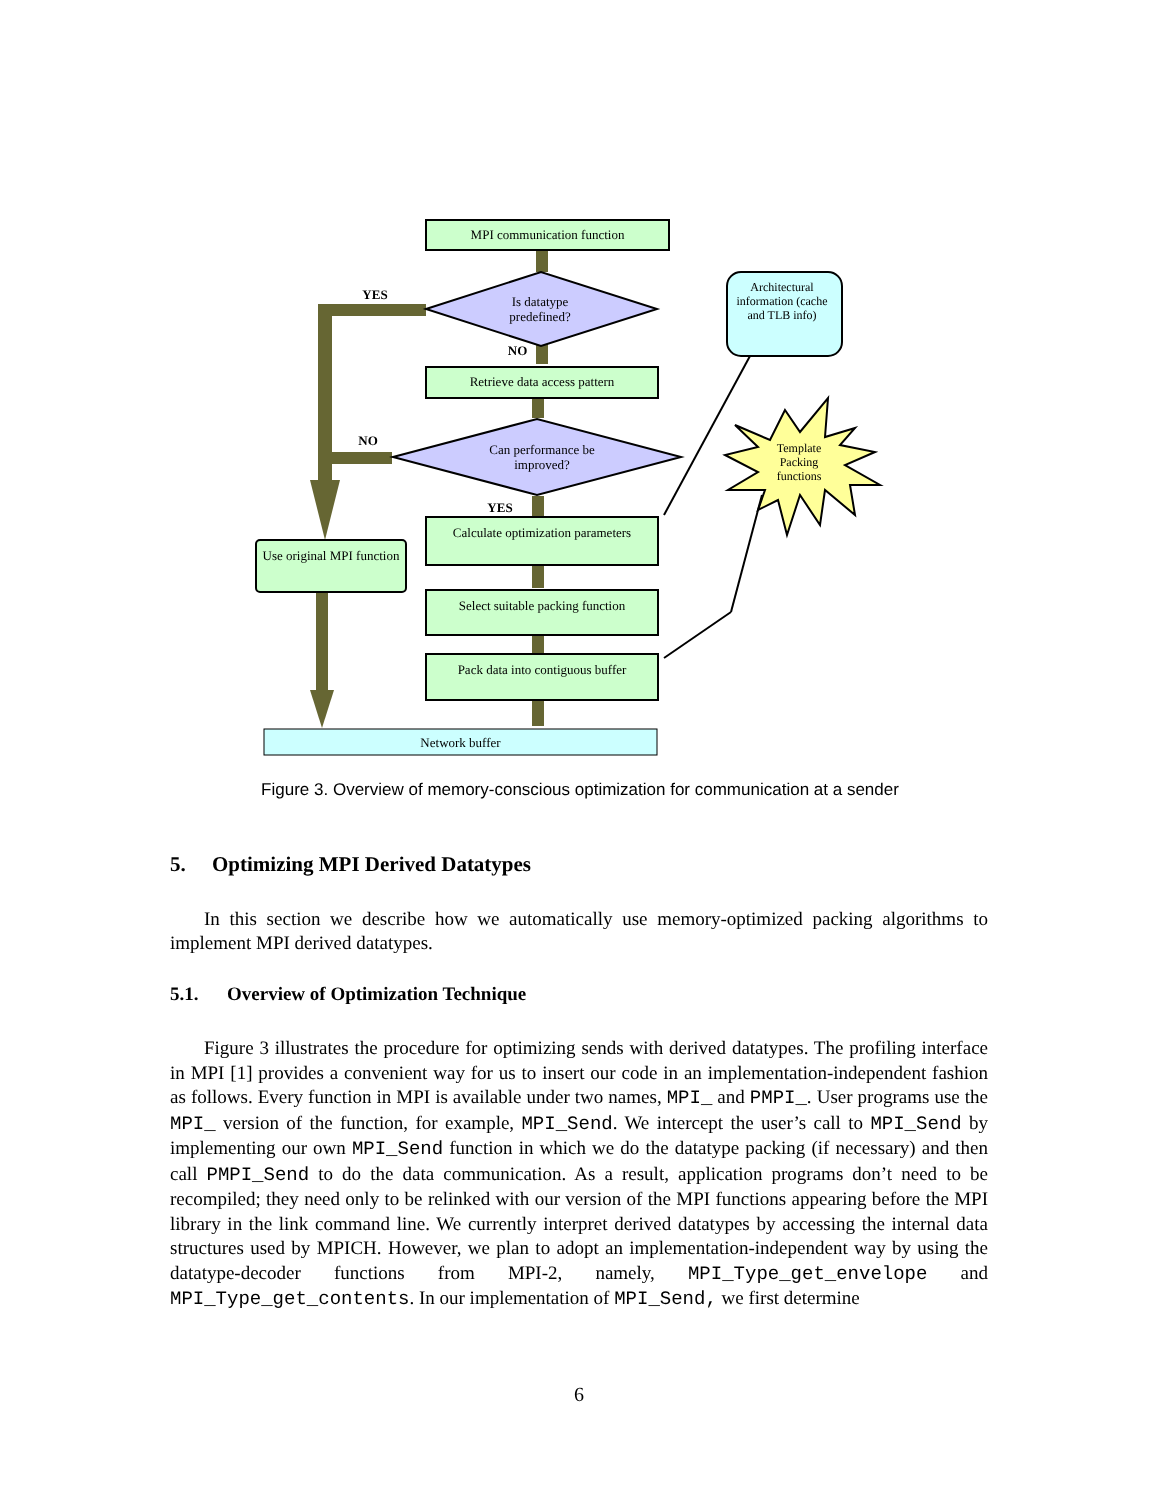MPI communication function
Is datatype predefined?
YES
NO
Retrieve data access pattern
Can performance be improved?
NO
YES
Calculate optimization parameters
Use original MPI function
Select suitable packing function
Pack data into contiguous buffer
Network buffer
Architectural information (cache and TLB info)
Template Packing functions
Figure 3. Overview of memory-conscious optimization for communication at a sender
5. Optimizing MPI Derived Datatypes
In this section we describe how we automatically use memory-optimized packing algorithms to implement MPI derived datatypes.
5.1. Overview of Optimization Technique
Figure 3 illustrates the procedure for optimizing sends with derived datatypes. The profiling interface in MPI [1] provides a convenient way for us to insert our code in an implementation-independent fashion as follows. Every function in MPI is available under two names, MPI_ and PMPI_. User programs use the MPI_ version of the function, for example, MPI_Send. We intercept the user’s call to MPI_Send by implementing our own MPI_Send function in which we do the datatype packing (if necessary) and then call PMPI_Send to do the data communication. As a result, application programs don’t need to be recompiled; they need only to be relinked with our version of the MPI functions appearing before the MPI library in the link command line. We currently interpret derived datatypes by accessing the internal data structures used by MPICH. However, we plan to adopt an implementation-independent way by using the datatype-decoder functions from MPI-2, namely, MPI_Type_get_envelope and MPI_Type_get_contents. In our implementation of MPI_Send, we first determine
6